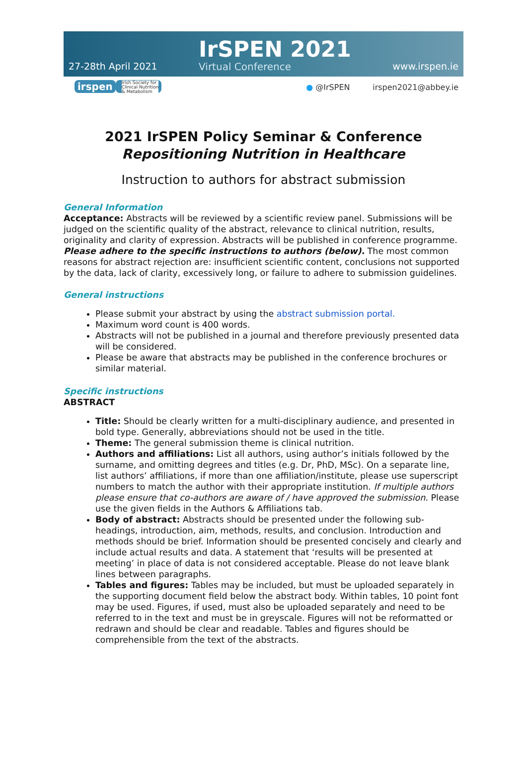27-28th April 2021
IrSPEN 2021
Virtual Conference
www.irspen.ie
irspen Irish Society for
Clinical Nutrition
& Metabolism
● @IrSPEN irspen2021@abbey.ie
2021 IrSPEN Policy Seminar & Conference
Repositioning Nutrition in Healthcare
Instruction to authors for abstract submission
General Information
Acceptance: Abstracts will be reviewed by a scientific review panel. Submissions will be judged on the scientific quality of the abstract, relevance to clinical nutrition, results, originality and clarity of expression. Abstracts will be published in conference programme. Please adhere to the specific instructions to authors (below). The most common reasons for abstract rejection are: insufficient scientific content, conclusions not supported by the data, lack of clarity, excessively long, or failure to adhere to submission guidelines.
General instructions
Please submit your abstract by using the abstract submission portal.
Maximum word count is 400 words.
Abstracts will not be published in a journal and therefore previously presented data will be considered.
Please be aware that abstracts may be published in the conference brochures or similar material.
Specific instructions
ABSTRACT
Title: Should be clearly written for a multi-disciplinary audience, and presented in bold type. Generally, abbreviations should not be used in the title.
Theme: The general submission theme is clinical nutrition.
Authors and affiliations: List all authors, using author’s initials followed by the surname, and omitting degrees and titles (e.g. Dr, PhD, MSc). On a separate line, list authors’ affiliations, if more than one affiliation/institute, please use superscript numbers to match the author with their appropriate institution. If multiple authors please ensure that co-authors are aware of / have approved the submission. Please use the given fields in the Authors & Affiliations tab.
Body of abstract: Abstracts should be presented under the following sub-headings, introduction, aim, methods, results, and conclusion. Introduction and methods should be brief. Information should be presented concisely and clearly and include actual results and data. A statement that ‘results will be presented at meeting’ in place of data is not considered acceptable. Please do not leave blank lines between paragraphs.
Tables and figures: Tables may be included, but must be uploaded separately in the supporting document field below the abstract body. Within tables, 10 point font may be used. Figures, if used, must also be uploaded separately and need to be referred to in the text and must be in greyscale. Figures will not be reformatted or redrawn and should be clear and readable. Tables and figures should be comprehensible from the text of the abstracts.